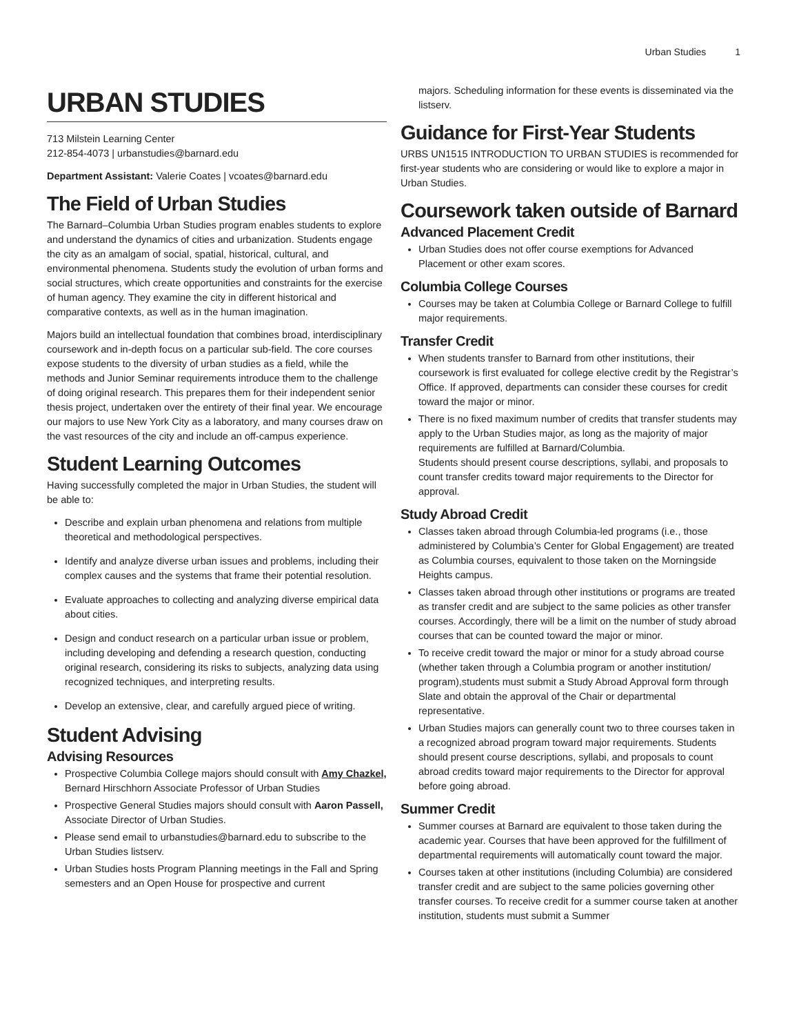Urban Studies 1
URBAN STUDIES
713 Milstein Learning Center
212-854-4073 | urbanstudies@barnard.edu
Department Assistant: Valerie Coates | vcoates@barnard.edu
The Field of Urban Studies
The Barnard–Columbia Urban Studies program enables students to explore and understand the dynamics of cities and urbanization. Students engage the city as an amalgam of social, spatial, historical, cultural, and environmental phenomena. Students study the evolution of urban forms and social structures, which create opportunities and constraints for the exercise of human agency. They examine the city in different historical and comparative contexts, as well as in the human imagination.
Majors build an intellectual foundation that combines broad, interdisciplinary coursework and in-depth focus on a particular sub-field. The core courses expose students to the diversity of urban studies as a field, while the methods and Junior Seminar requirements introduce them to the challenge of doing original research. This prepares them for their independent senior thesis project, undertaken over the entirety of their final year. We encourage our majors to use New York City as a laboratory, and many courses draw on the vast resources of the city and include an off-campus experience.
Student Learning Outcomes
Having successfully completed the major in Urban Studies, the student will be able to:
Describe and explain urban phenomena and relations from multiple theoretical and methodological perspectives.
Identify and analyze diverse urban issues and problems, including their complex causes and the systems that frame their potential resolution.
Evaluate approaches to collecting and analyzing diverse empirical data about cities.
Design and conduct research on a particular urban issue or problem, including developing and defending a research question, conducting original research, considering its risks to subjects, analyzing data using recognized techniques, and interpreting results.
Develop an extensive, clear, and carefully argued piece of writing.
Student Advising
Advising Resources
Prospective Columbia College majors should consult with Amy Chazkel, Bernard Hirschhorn Associate Professor of Urban Studies
Prospective General Studies majors should consult with Aaron Passell, Associate Director of Urban Studies.
Please send email to urbanstudies@barnard.edu to subscribe to the Urban Studies listserv.
Urban Studies hosts Program Planning meetings in the Fall and Spring semesters and an Open House for prospective and current
majors. Scheduling information for these events is disseminated via the listserv.
Guidance for First-Year Students
URBS UN1515 INTRODUCTION TO URBAN STUDIES is recommended for first-year students who are considering or would like to explore a major in Urban Studies.
Coursework taken outside of Barnard
Advanced Placement Credit
Urban Studies does not offer course exemptions for Advanced Placement or other exam scores.
Columbia College Courses
Courses may be taken at Columbia College or Barnard College to fulfill major requirements.
Transfer Credit
When students transfer to Barnard from other institutions, their coursework is first evaluated for college elective credit by the Registrar’s Office. If approved, departments can consider these courses for credit toward the major or minor.
There is no fixed maximum number of credits that transfer students may apply to the Urban Studies major, as long as the majority of major requirements are fulfilled at Barnard/Columbia.
Students should present course descriptions, syllabi, and proposals to count transfer credits toward major requirements to the Director for approval.
Study Abroad Credit
Classes taken abroad through Columbia-led programs (i.e., those administered by Columbia’s Center for Global Engagement) are treated as Columbia courses, equivalent to those taken on the Morningside Heights campus.
Classes taken abroad through other institutions or programs are treated as transfer credit and are subject to the same policies as other transfer courses. Accordingly, there will be a limit on the number of study abroad courses that can be counted toward the major or minor.
To receive credit toward the major or minor for a study abroad course (whether taken through a Columbia program or another institution/ program),students must submit a Study Abroad Approval form through Slate and obtain the approval of the Chair or departmental representative.
Urban Studies majors can generally count two to three courses taken in a recognized abroad program toward major requirements. Students should present course descriptions, syllabi, and proposals to count abroad credits toward major requirements to the Director for approval before going abroad.
Summer Credit
Summer courses at Barnard are equivalent to those taken during the academic year. Courses that have been approved for the fulfillment of departmental requirements will automatically count toward the major.
Courses taken at other institutions (including Columbia) are considered transfer credit and are subject to the same policies governing other transfer courses. To receive credit for a summer course taken at another institution, students must submit a Summer